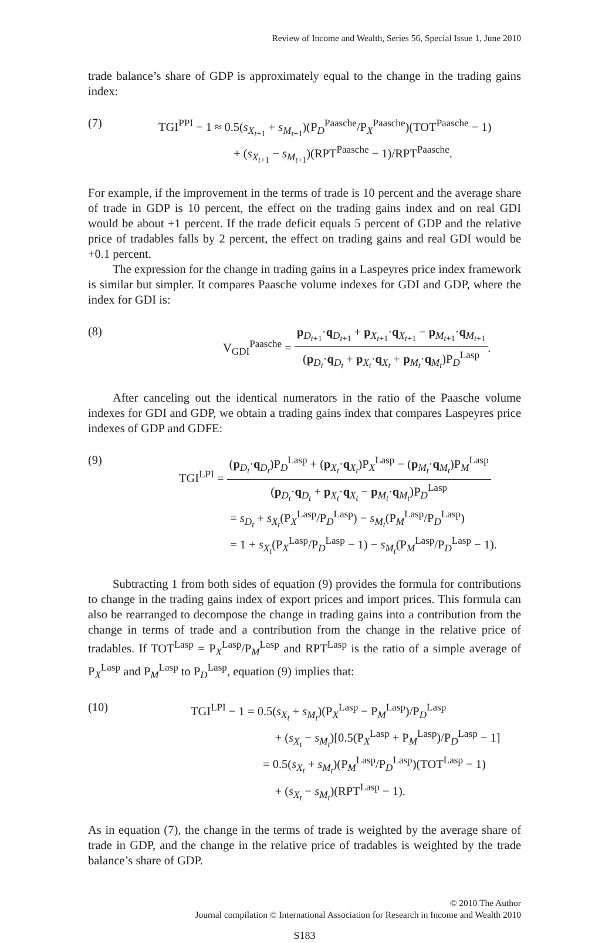Review of Income and Wealth, Series 56, Special Issue 1, June 2010
trade balance’s share of GDP is approximately equal to the change in the trading gains index:
(7)
TGI<sup>PPI</sup> − 1 ≈ 0.5(s<sub>X<sub>t+1</sub></sub> + s<sub>M<sub>t+1</sub></sub>)(P<sub>D</sub><sup>Paasche</sup>/P<sub>X</sub><sup>Paasche</sup>)(TOT<sup>Paasche</sup> − 1)
       + (s<sub>X<sub>t+1</sub></sub> − s<sub>M<sub>t+1</sub></sub>)(RPT<sup>Paasche</sup> − 1)/RPT<sup>Paasche</sup>.
For example, if the improvement in the terms of trade is 10 percent and the average share of trade in GDP is 10 percent, the effect on the trading gains index and on real GDI would be about +1 percent. If the trade deficit equals 5 percent of GDP and the relative price of tradables falls by 2 percent, the effect on trading gains and real GDI would be +0.1 percent.
The expression for the change in trading gains in a Laspeyres price index framework is similar but simpler. It compares Paasche volume indexes for GDI and GDP, where the index for GDI is:
(8)
V<sub>GDI</sub><sup>Paasche</sup> =
p<sub>D<sub>t+1</sub></sub>·q<sub>D<sub>t+1</sub></sub> + p<sub>X<sub>t+1</sub></sub>·q<sub>X<sub>t+1</sub></sub> − p<sub>M<sub>t+1</sub></sub>·q<sub>M<sub>t+1</sub></sub>
(p<sub>D<sub>t</sub></sub>·q<sub>D<sub>t</sub></sub> + p<sub>X<sub>t</sub></sub>·q<sub>X<sub>t</sub></sub> + p<sub>M<sub>t</sub></sub>·q<sub>M<sub>t</sub></sub>)P<sub>D</sub><sup>Lasp</sup>
.
After canceling out the identical numerators in the ratio of the Paasche volume indexes for GDI and GDP, we obtain a trading gains index that compares Laspeyres price indexes of GDP and GDFE:
(9)
TGI<sup>LPI</sup> =
(p<sub>D<sub>t</sub></sub>·q<sub>D<sub>t</sub></sub>)P<sub>D</sub><sup>Lasp</sup> + (p<sub>X<sub>t</sub></sub>·q<sub>X<sub>t</sub></sub>)P<sub>X</sub><sup>Lasp</sup> − (p<sub>M<sub>t</sub></sub>·q<sub>M<sub>t</sub></sub>)P<sub>M</sub><sup>Lasp</sup>
(p<sub>D<sub>t</sub></sub>·q<sub>D<sub>t</sub></sub> + p<sub>X<sub>t</sub></sub>·q<sub>X<sub>t</sub></sub> − p<sub>M<sub>t</sub></sub>·q<sub>M<sub>t</sub></sub>)P<sub>D</sub><sup>Lasp</sup>
     = s<sub>D<sub>t</sub></sub> + s<sub>X<sub>t</sub></sub>(P<sub>X</sub><sup>Lasp</sup>/P<sub>D</sub><sup>Lasp</sup>) − s<sub>M<sub>t</sub></sub>(P<sub>M</sub><sup>Lasp</sup>/P<sub>D</sub><sup>Lasp</sup>)
     = 1 + s<sub>X<sub>t</sub></sub>(P<sub>X</sub><sup>Lasp</sup>/P<sub>D</sub><sup>Lasp</sup> − 1) − s<sub>M<sub>t</sub></sub>(P<sub>M</sub><sup>Lasp</sup>/P<sub>D</sub><sup>Lasp</sup> − 1).
Subtracting 1 from both sides of equation (9) provides the formula for contributions to change in the trading gains index of export prices and import prices. This formula can also be rearranged to decompose the change in trading gains into a contribution from the change in terms of trade and a contribution from the change in the relative price of tradables. If TOT<sup>Lasp</sup> = P<sub>X</sub><sup>Lasp</sup>/P<sub>M</sub><sup>Lasp</sup> and RPT<sup>Lasp</sup> is the ratio of a simple average of P<sub>X</sub><sup>Lasp</sup> and P<sub>M</sub><sup>Lasp</sup> to P<sub>D</sub><sup>Lasp</sup>, equation (9) implies that:
(10)
TGI<sup>LPI</sup> − 1 = 0.5(s<sub>X<sub>t</sub></sub> + s<sub>M<sub>t</sub></sub>)(P<sub>X</sub><sup>Lasp</sup> − P<sub>M</sub><sup>Lasp</sup>)/P<sub>D</sub><sup>Lasp</sup>
       + (s<sub>X<sub>t</sub></sub> − s<sub>M<sub>t</sub></sub>)[0.5(P<sub>X</sub><sup>Lasp</sup> + P<sub>M</sub><sup>Lasp</sup>)/P<sub>D</sub><sup>Lasp</sup> − 1]
      = 0.5(s<sub>X<sub>t</sub></sub> + s<sub>M<sub>t</sub></sub>)(P<sub>M</sub><sup>Lasp</sup>/P<sub>D</sub><sup>Lasp</sup>)(TOT<sup>Lasp</sup> − 1)
       + (s<sub>X<sub>t</sub></sub> − s<sub>M<sub>t</sub></sub>)(RPT<sup>Lasp</sup> − 1).
As in equation (7), the change in the terms of trade is weighted by the average share of trade in GDP, and the change in the relative price of tradables is weighted by the trade balance’s share of GDP.
© 2010 The Author
Journal compilation © International Association for Research in Income and Wealth 2010
S183